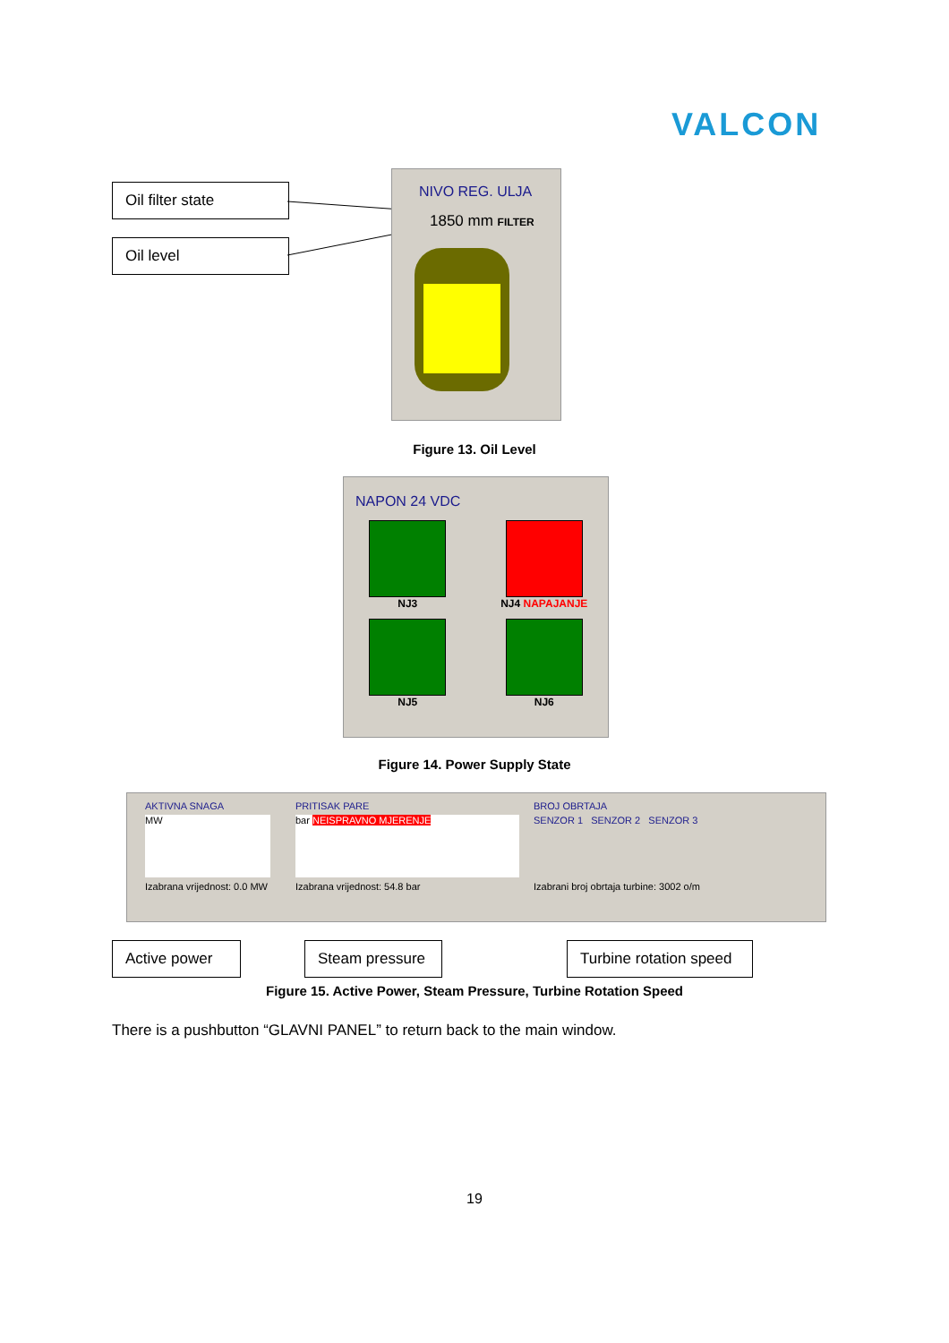VALCON
Oil filter state
Oil level
NIVO REG. ULJA
1850 mm FILTER
Figure 13. Oil Level
NAPON 24 VDC
NJ3
NJ4 NAPAJANJE
NJ5
NJ6
Figure 14. Power Supply State
AKTIVNA SNAGA
MW
Izabrana vrijednost: 0.0 MW
PRITISAK PARE
bar NEISPRAVNO MJERENJE
Izabrana vrijednost: 54.8 bar
BROJ OBRTAJA
SENZOR 1 SENZOR 2 SENZOR 3
Izabrani broj obrtaja turbine: 3002 o/m
Active power
Steam pressure
Turbine rotation speed
Figure 15. Active Power, Steam Pressure, Turbine Rotation Speed
There is a pushbutton “GLAVNI PANEL” to return back to the main window.
19